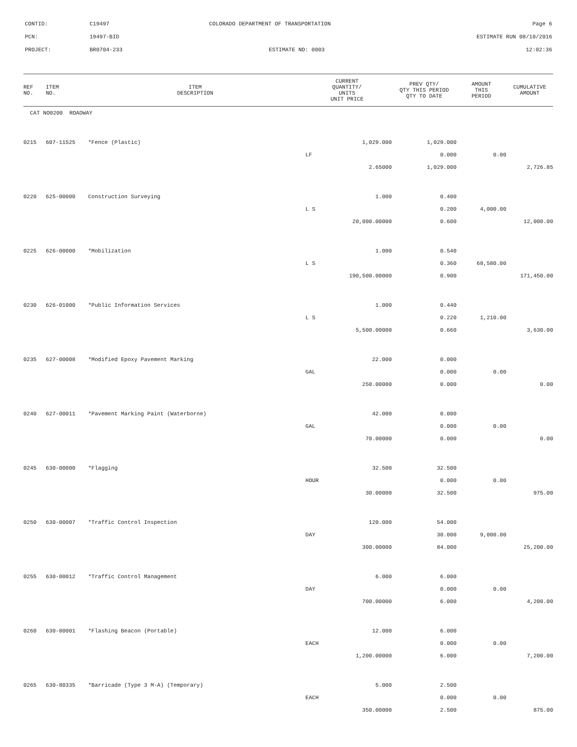CONTID: C19497 COLORADO DEPARTMENT OF TRANSPORTATION Page 6
PCN: 19497-BID ESTIMATE RUN 08/10/2016
PROJECT: BR0704-233 ESTIMATE NO: 0003 12:02:36
| REF NO. | ITEM NO. | ITEM DESCRIPTION | CURRENT QUANTITY/ UNITS UNIT PRICE | PREV QTY/ QTY THIS PERIOD QTY TO DATE | AMOUNT THIS PERIOD | CUMULATIVE AMOUNT |
| --- | --- | --- | --- | --- | --- | --- |
| CAT NO0200 ROADWAY | | | | | | |
| 0215 | 607-11525 | *Fence (Plastic) | 1,029.000 | 1,029.000 | | |
| | | | LF | 0.000 | 0.00 | |
| | | | 2.65000 | 1,029.000 | | 2,726.85 |
| 0220 | 625-00000 | Construction Surveying | 1.000 | 0.400 | | |
| | | | L S | 0.200 | 4,000.00 | |
| | | | 20,000.00000 | 0.600 | | 12,000.00 |
| 0225 | 626-00000 | *Mobilization | 1.000 | 0.540 | | |
| | | | L S | 0.360 | 68,580.00 | |
| | | | 190,500.00000 | 0.900 | | 171,450.00 |
| 0230 | 626-01000 | *Public Information Services | 1.000 | 0.440 | | |
| | | | L S | 0.220 | 1,210.00 | |
| | | | 5,500.00000 | 0.660 | | 3,630.00 |
| 0235 | 627-00008 | *Modified Epoxy Pavement Marking | 22.000 | 0.000 | | |
| | | | GAL | 0.000 | 0.00 | |
| | | | 250.00000 | 0.000 | | 0.00 |
| 0240 | 627-00011 | *Pavement Marking Paint (Waterborne) | 42.000 | 0.000 | | |
| | | | GAL | 0.000 | 0.00 | |
| | | | 70.00000 | 0.000 | | 0.00 |
| 0245 | 630-00000 | *Flagging | 32.500 | 32.500 | | |
| | | | HOUR | 0.000 | 0.00 | |
| | | | 30.00000 | 32.500 | | 975.00 |
| 0250 | 630-00007 | *Traffic Control Inspection | 120.000 | 54.000 | | |
| | | | DAY | 30.000 | 9,000.00 | |
| | | | 300.00000 | 84.000 | | 25,200.00 |
| 0255 | 630-00012 | *Traffic Control Management | 6.000 | 6.000 | | |
| | | | DAY | 0.000 | 0.00 | |
| | | | 700.00000 | 6.000 | | 4,200.00 |
| 0260 | 630-80001 | *Flashing Beacon (Portable) | 12.000 | 6.000 | | |
| | | | EACH | 0.000 | 0.00 | |
| | | | 1,200.00000 | 6.000 | | 7,200.00 |
| 0265 | 630-80335 | *Barricade (Type 3 M-A) (Temporary) | 5.000 | 2.500 | | |
| | | | EACH | 0.000 | 0.00 | |
| | | | 350.00000 | 2.500 | | 875.00 |